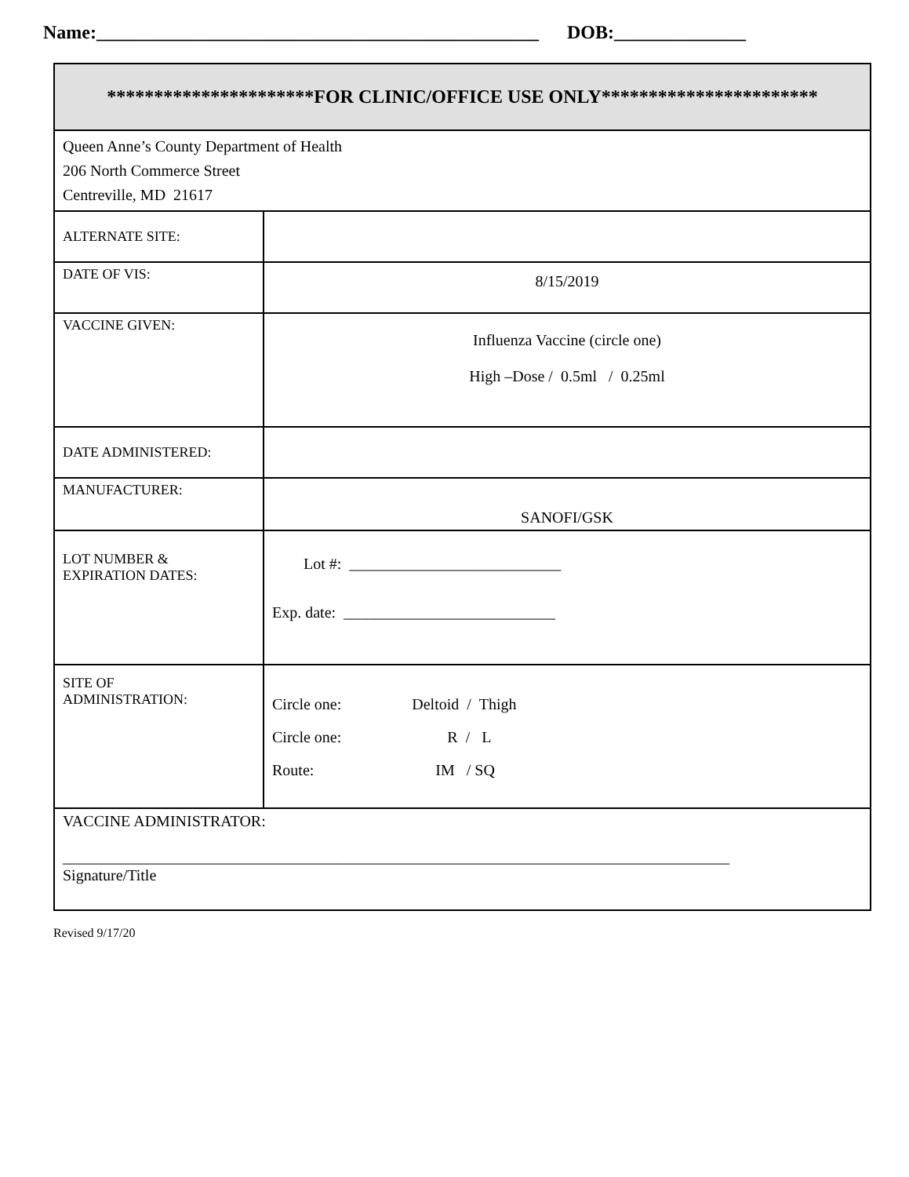Name:_______________________________________________ DOB:______________
| **********************FOR CLINIC/OFFICE USE ONLY*********************** | |
| Queen Anne’s County Department of Health 206 North Commerce Street Centreville, MD 21617 | |
| ALTERNATE SITE: | |
| DATE OF VIS: | 8/15/2019 |
| VACCINE GIVEN: | Influenza Vaccine (circle one) High –Dose / 0.5ml / 0.25ml |
| DATE ADMINISTERED: | |
| MANUFACTURER: | SANOFI/GSK |
| LOT NUMBER & EXPIRATION DATES: | Lot #: ___________________________ Exp. date: ___________________________ |
| SITE OF ADMINISTRATION: | Circle one: Deltoid / Thigh Circle one: R / L Route: IM / SQ |
| VACCINE ADMINISTRATOR: _____________________________________________________________________________________ Signature/Title | |
Revised 9/17/20